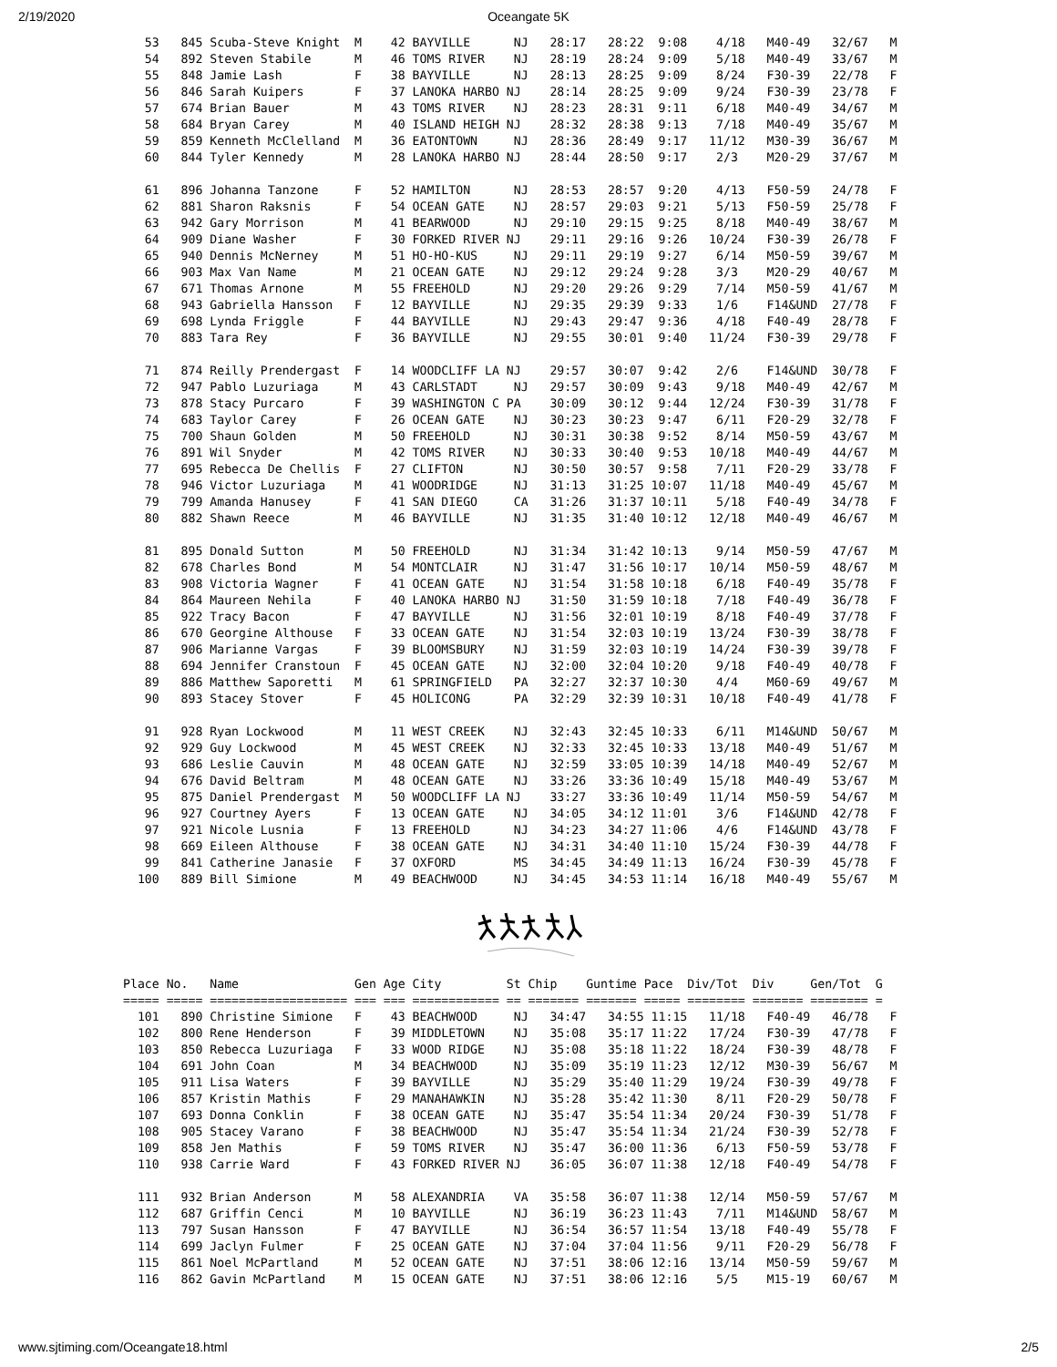2/19/2020 Oceangate 5K
   53   845 Scuba-Steve Knight  M    42 BAYVILLE      NJ   28:17   28:22  9:08    4/18   M40-49   32/67   M
   54   892 Steven Stabile      M    46 TOMS RIVER    NJ   28:19   28:24  9:09    5/18   M40-49   33/67   M
   55   848 Jamie Lash          F    38 BAYVILLE      NJ   28:13   28:25  9:09    8/24   F30-39   22/78   F
   56   846 Sarah Kuipers       F    37 LANOKA HARBO NJ    28:14   28:25  9:09    9/24   F30-39   23/78   F
   57   674 Brian Bauer         M    43 TOMS RIVER    NJ   28:23   28:31  9:11    6/18   M40-49   34/67   M
   58   684 Bryan Carey         M    40 ISLAND HEIGH NJ    28:32   28:38  9:13    7/18   M40-49   35/67   M
   59   859 Kenneth McClelland  M    36 EATONTOWN     NJ   28:36   28:49  9:17   11/12   M30-39   36/67   M
   60   844 Tyler Kennedy       M    28 LANOKA HARBO NJ    28:44   28:50  9:17    2/3    M20-29   37/67   M

   61   896 Johanna Tanzone     F    52 HAMILTON      NJ   28:53   28:57  9:20    4/13   F50-59   24/78   F
   62   881 Sharon Raksnis      F    54 OCEAN GATE    NJ   28:57   29:03  9:21    5/13   F50-59   25/78   F
   63   942 Gary Morrison       M    41 BEARWOOD      NJ   29:10   29:15  9:25    8/18   M40-49   38/67   M
   64   909 Diane Washer        F    30 FORKED RIVER NJ    29:11   29:16  9:26   10/24   F30-39   26/78   F
   65   940 Dennis McNerney     M    51 HO-HO-KUS     NJ   29:11   29:19  9:27    6/14   M50-59   39/67   M
   66   903 Max Van Name        M    21 OCEAN GATE    NJ   29:12   29:24  9:28    3/3    M20-29   40/67   M
   67   671 Thomas Arnone       M    55 FREEHOLD      NJ   29:20   29:26  9:29    7/14   M50-59   41/67   M
   68   943 Gabriella Hansson   F    12 BAYVILLE      NJ   29:35   29:39  9:33    1/6    F14&UND  27/78   F
   69   698 Lynda Friggle       F    44 BAYVILLE      NJ   29:43   29:47  9:36    4/18   F40-49   28/78   F
   70   883 Tara Rey            F    36 BAYVILLE      NJ   29:55   30:01  9:40   11/24   F30-39   29/78   F

   71   874 Reilly Prendergast  F    14 WOODCLIFF LA NJ    29:57   30:07  9:42    2/6    F14&UND  30/78   F
   72   947 Pablo Luzuriaga     M    43 CARLSTADT     NJ   29:57   30:09  9:43    9/18   M40-49   42/67   M
   73   878 Stacy Purcaro       F    39 WASHINGTON C PA    30:09   30:12  9:44   12/24   F30-39   31/78   F
   74   683 Taylor Carey        F    26 OCEAN GATE    NJ   30:23   30:23  9:47    6/11   F20-29   32/78   F
   75   700 Shaun Golden        M    50 FREEHOLD      NJ   30:31   30:38  9:52    8/14   M50-59   43/67   M
   76   891 Wil Snyder          M    42 TOMS RIVER    NJ   30:33   30:40  9:53   10/18   M40-49   44/67   M
   77   695 Rebecca De Chellis  F    27 CLIFTON       NJ   30:50   30:57  9:58    7/11   F20-29   33/78   F
   78   946 Victor Luzuriaga    M    41 WOODRIDGE     NJ   31:13   31:25 10:07   11/18   M40-49   45/67   M
   79   799 Amanda Hanusey      F    41 SAN DIEGO     CA   31:26   31:37 10:11    5/18   F40-49   34/78   F
   80   882 Shawn Reece         M    46 BAYVILLE      NJ   31:35   31:40 10:12   12/18   M40-49   46/67   M

   81   895 Donald Sutton       M    50 FREEHOLD      NJ   31:34   31:42 10:13    9/14   M50-59   47/67   M
   82   678 Charles Bond        M    54 MONTCLAIR     NJ   31:47   31:56 10:17   10/14   M50-59   48/67   M
   83   908 Victoria Wagner     F    41 OCEAN GATE    NJ   31:54   31:58 10:18    6/18   F40-49   35/78   F
   84   864 Maureen Nehila      F    40 LANOKA HARBO NJ    31:50   31:59 10:18    7/18   F40-49   36/78   F
   85   922 Tracy Bacon         F    47 BAYVILLE      NJ   31:56   32:01 10:19    8/18   F40-49   37/78   F
   86   670 Georgine Althouse   F    33 OCEAN GATE    NJ   31:54   32:03 10:19   13/24   F30-39   38/78   F
   87   906 Marianne Vargas     F    39 BLOOMSBURY    NJ   31:59   32:03 10:19   14/24   F30-39   39/78   F
   88   694 Jennifer Cranstoun  F    45 OCEAN GATE    NJ   32:00   32:04 10:20    9/18   F40-49   40/78   F
   89   886 Matthew Saporetti   M    61 SPRINGFIELD   PA   32:27   32:37 10:30    4/4    M60-69   49/67   M
   90   893 Stacey Stover       F    45 HOLICONG      PA   32:29   32:39 10:31   10/18   F40-49   41/78   F

   91   928 Ryan Lockwood       M    11 WEST CREEK    NJ   32:43   32:45 10:33    6/11   M14&UND  50/67   M
   92   929 Guy Lockwood        M    45 WEST CREEK    NJ   32:33   32:45 10:33   13/18   M40-49   51/67   M
   93   686 Leslie Cauvin       M    48 OCEAN GATE    NJ   32:59   33:05 10:39   14/18   M40-49   52/67   M
   94   676 David Beltram       M    48 OCEAN GATE    NJ   33:26   33:36 10:49   15/18   M40-49   53/67   M
   95   875 Daniel Prendergast  M    50 WOODCLIFF LA NJ    33:27   33:36 10:49   11/14   M50-59   54/67   M
   96   927 Courtney Ayers      F    13 OCEAN GATE    NJ   34:05   34:12 11:01    3/6    F14&UND  42/78   F
   97   921 Nicole Lusnia       F    13 FREEHOLD      NJ   34:23   34:27 11:06    4/6    F14&UND  43/78   F
   98   669 Eileen Althouse     F    38 OCEAN GATE    NJ   34:31   34:40 11:10   15/24   F30-39   44/78   F
   99   841 Catherine Janasie   F    37 OXFORD        MS   34:45   34:49 11:13   16/24   F30-39   45/78   F
  100   889 Bill Simione        M    49 BEACHWOOD     NJ   34:45   34:53 11:14   16/18   M40-49   55/67   M
Place No.   Name                Gen Age City         St Chip    Guntime Pace  Div/Tot  Div     Gen/Tot  G
===== ===== =================== === === ============ == ======= ======= ===== ======== ======= ======== =
  101   890 Christine Simione   F    43 BEACHWOOD     NJ   34:47   34:55 11:15   11/18   F40-49   46/78   F
  102   800 Rene Henderson      F    39 MIDDLETOWN    NJ   35:08   35:17 11:22   17/24   F30-39   47/78   F
  103   850 Rebecca Luzuriaga   F    33 WOOD RIDGE    NJ   35:08   35:18 11:22   18/24   F30-39   48/78   F
  104   691 John Coan           M    34 BEACHWOOD     NJ   35:09   35:19 11:23   12/12   M30-39   56/67   M
  105   911 Lisa Waters         F    39 BAYVILLE      NJ   35:29   35:40 11:29   19/24   F30-39   49/78   F
  106   857 Kristin Mathis      F    29 MANAHAWKIN    NJ   35:28   35:42 11:30    8/11   F20-29   50/78   F
  107   693 Donna Conklin       F    38 OCEAN GATE    NJ   35:47   35:54 11:34   20/24   F30-39   51/78   F
  108   905 Stacey Varano       F    38 BEACHWOOD     NJ   35:47   35:54 11:34   21/24   F30-39   52/78   F
  109   858 Jen Mathis          F    59 TOMS RIVER    NJ   35:47   36:00 11:36    6/13   F50-59   53/78   F
  110   938 Carrie Ward         F    43 FORKED RIVER NJ    36:05   36:07 11:38   12/18   F40-49   54/78   F

  111   932 Brian Anderson      M    58 ALEXANDRIA    VA   35:58   36:07 11:38   12/14   M50-59   57/67   M
  112   687 Griffin Cenci       M    10 BAYVILLE      NJ   36:19   36:23 11:43    7/11   M14&UND  58/67   M
  113   797 Susan Hansson       F    47 BAYVILLE      NJ   36:54   36:57 11:54   13/18   F40-49   55/78   F
  114   699 Jaclyn Fulmer       F    25 OCEAN GATE    NJ   37:04   37:04 11:56    9/11   F20-29   56/78   F
  115   861 Noel McPartland     M    52 OCEAN GATE    NJ   37:51   38:06 12:16   13/14   M50-59   59/67   M
  116   862 Gavin McPartland    M    15 OCEAN GATE    NJ   37:51   38:06 12:16    5/5    M15-19   60/67   M
www.sjtiming.com/Oceangate18.html 2/5